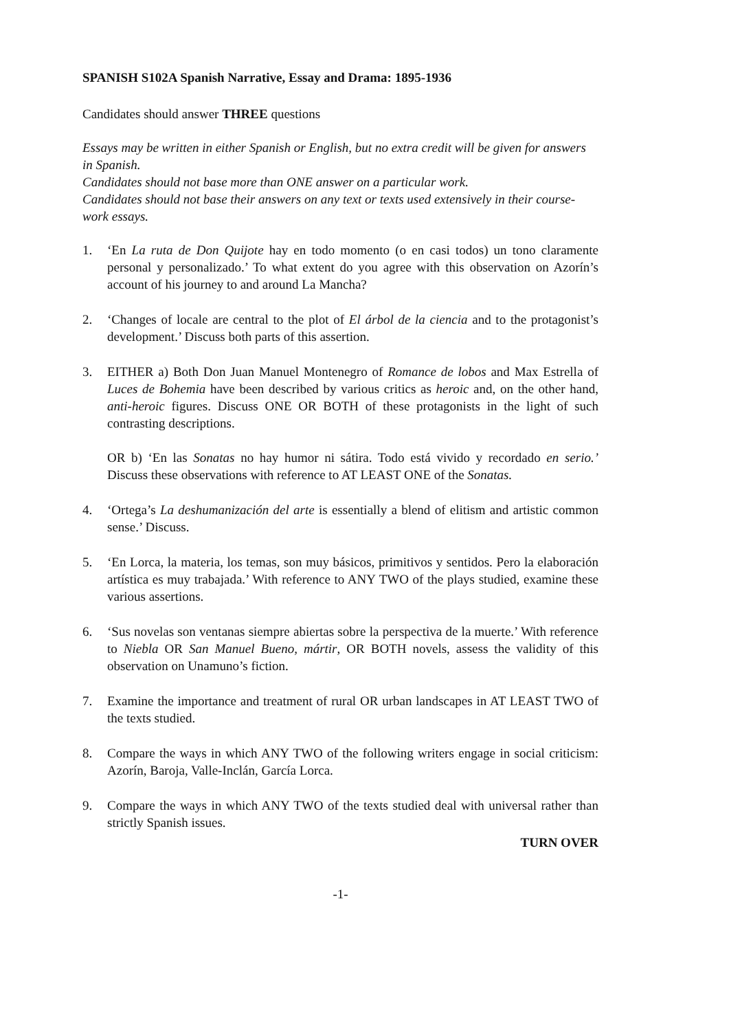SPANISH S102A Spanish Narrative, Essay and Drama: 1895-1936
Candidates should answer THREE questions
Essays may be written in either Spanish or English, but no extra credit will be given for answers in Spanish.
Candidates should not base more than ONE answer on a particular work.
Candidates should not base their answers on any text or texts used extensively in their course-work essays.
1. ‘En La ruta de Don Quijote hay en todo momento (o en casi todos) un tono claramente personal y personalizado.’ To what extent do you agree with this observation on Azorín’s account of his journey to and around La Mancha?
2. ‘Changes of locale are central to the plot of El árbol de la ciencia and to the protagonist’s development.’ Discuss both parts of this assertion.
3. EITHER a) Both Don Juan Manuel Montenegro of Romance de lobos and Max Estrella of Luces de Bohemia have been described by various critics as heroic and, on the other hand, anti-heroic figures. Discuss ONE OR BOTH of these protagonists in the light of such contrasting descriptions.
OR b) ‘En las Sonatas no hay humor ni sátira. Todo está vivido y recordado en serio.’ Discuss these observations with reference to AT LEAST ONE of the Sonatas.
4. ‘Ortega’s La deshumanización del arte is essentially a blend of elitism and artistic common sense.’ Discuss.
5. ‘En Lorca, la materia, los temas, son muy básicos, primitivos y sentidos. Pero la elaboración artística es muy trabajada.’ With reference to ANY TWO of the plays studied, examine these various assertions.
6. ‘Sus novelas son ventanas siempre abiertas sobre la perspectiva de la muerte.’ With reference to Niebla OR San Manuel Bueno, mártir, OR BOTH novels, assess the validity of this observation on Unamuno’s fiction.
7. Examine the importance and treatment of rural OR urban landscapes in AT LEAST TWO of the texts studied.
8. Compare the ways in which ANY TWO of the following writers engage in social criticism: Azorín, Baroja, Valle-Inclán, García Lorca.
9. Compare the ways in which ANY TWO of the texts studied deal with universal rather than strictly Spanish issues.
TURN OVER
-1-